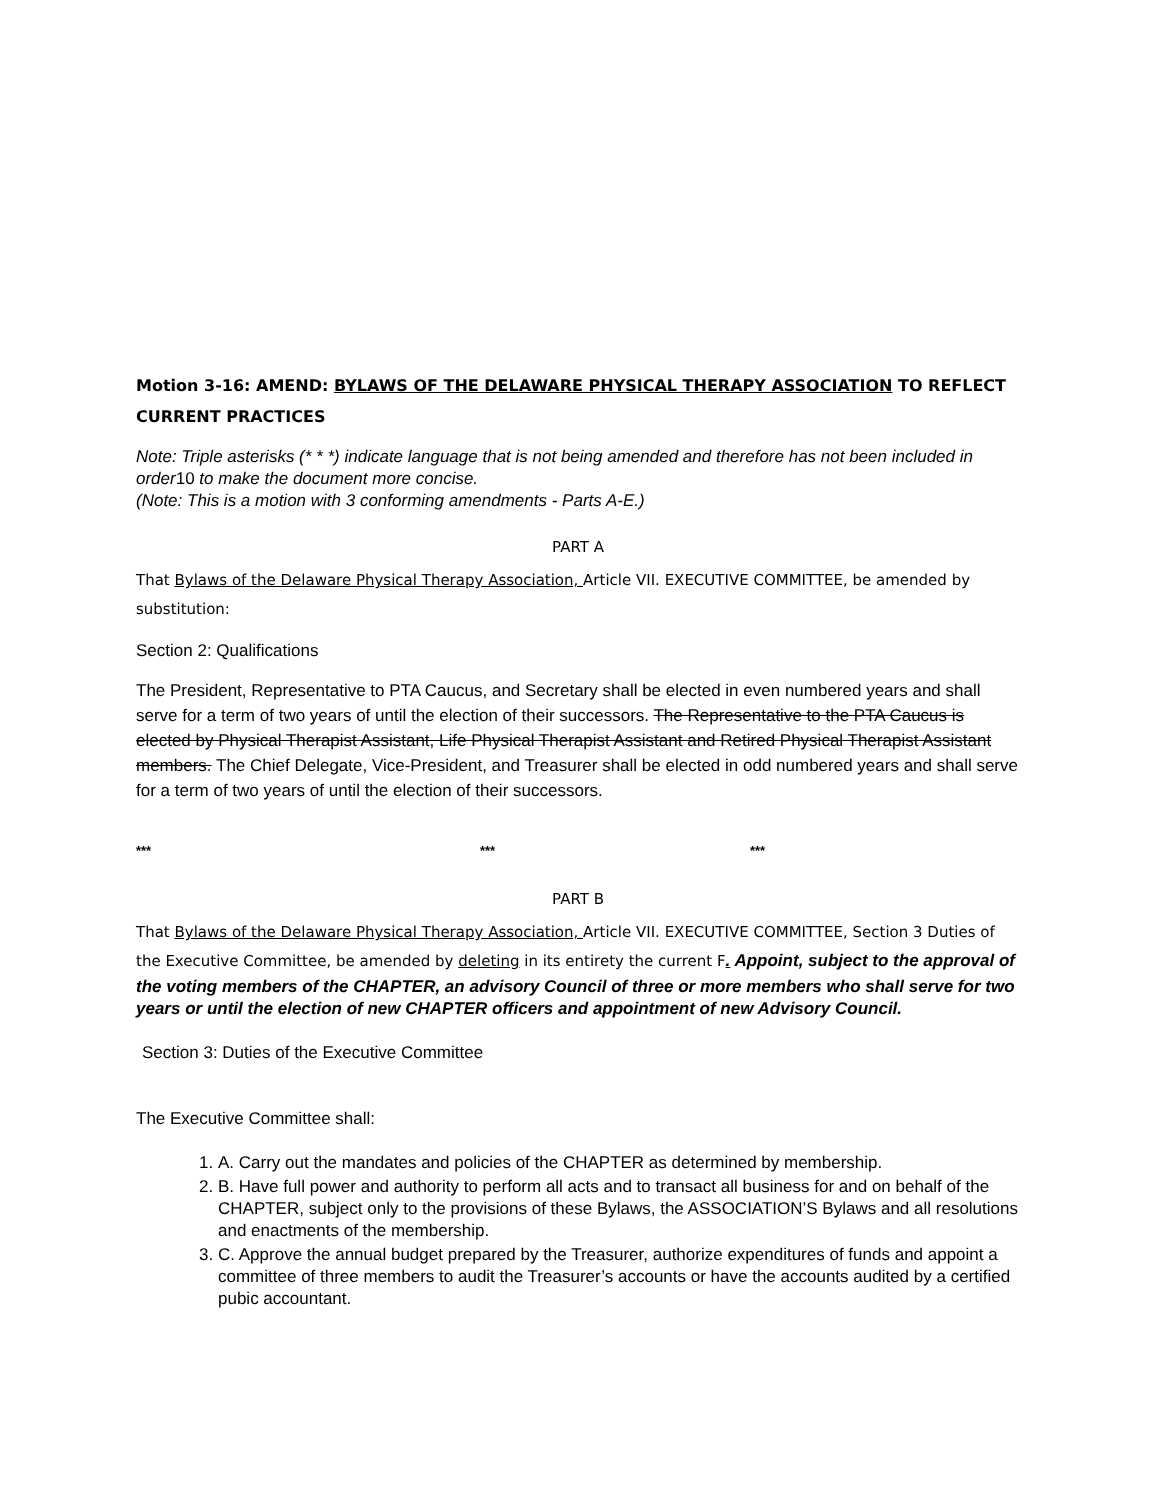Motion 3-16: AMEND: BYLAWS OF THE DELAWARE PHYSICAL THERAPY ASSOCIATION TO REFLECT CURRENT PRACTICES
Note: Triple asterisks (* * *) indicate language that is not being amended and therefore has not been included in order10 to make the document more concise.
(Note: This is a motion with 3 conforming amendments - Parts A-E.)
PART A
That Bylaws of the Delaware Physical Therapy Association, Article VII. EXECUTIVE COMMITTEE, be amended by substitution:
Section 2: Qualifications
The President, Representative to PTA Caucus, and Secretary shall be elected in even numbered years and shall serve for a term of two years of until the election of their successors. The Representative to the PTA Caucus is elected by Physical Therapist Assistant, Life Physical Therapist Assistant and Retired Physical Therapist Assistant members. The Chief Delegate, Vice-President, and Treasurer shall be elected in odd numbered years and shall serve for a term of two years of until the election of their successors.
*** *** ***
PART B
That Bylaws of the Delaware Physical Therapy Association, Article VII. EXECUTIVE COMMITTEE, Section 3 Duties of the Executive Committee, be amended by deleting in its entirety the current F. Appoint, subject to the approval of the voting members of the CHAPTER, an advisory Council of three or more members who shall serve for two years or until the election of new CHAPTER officers and appointment of new Advisory Council.
Section 3: Duties of the Executive Committee
The Executive Committee shall:
1. A. Carry out the mandates and policies of the CHAPTER as determined by membership.
2. B. Have full power and authority to perform all acts and to transact all business for and on behalf of the CHAPTER, subject only to the provisions of these Bylaws, the ASSOCIATION’S Bylaws and all resolutions and enactments of the membership.
3. C. Approve the annual budget prepared by the Treasurer, authorize expenditures of funds and appoint a committee of three members to audit the Treasurer’s accounts or have the accounts audited by a certified pubic accountant.